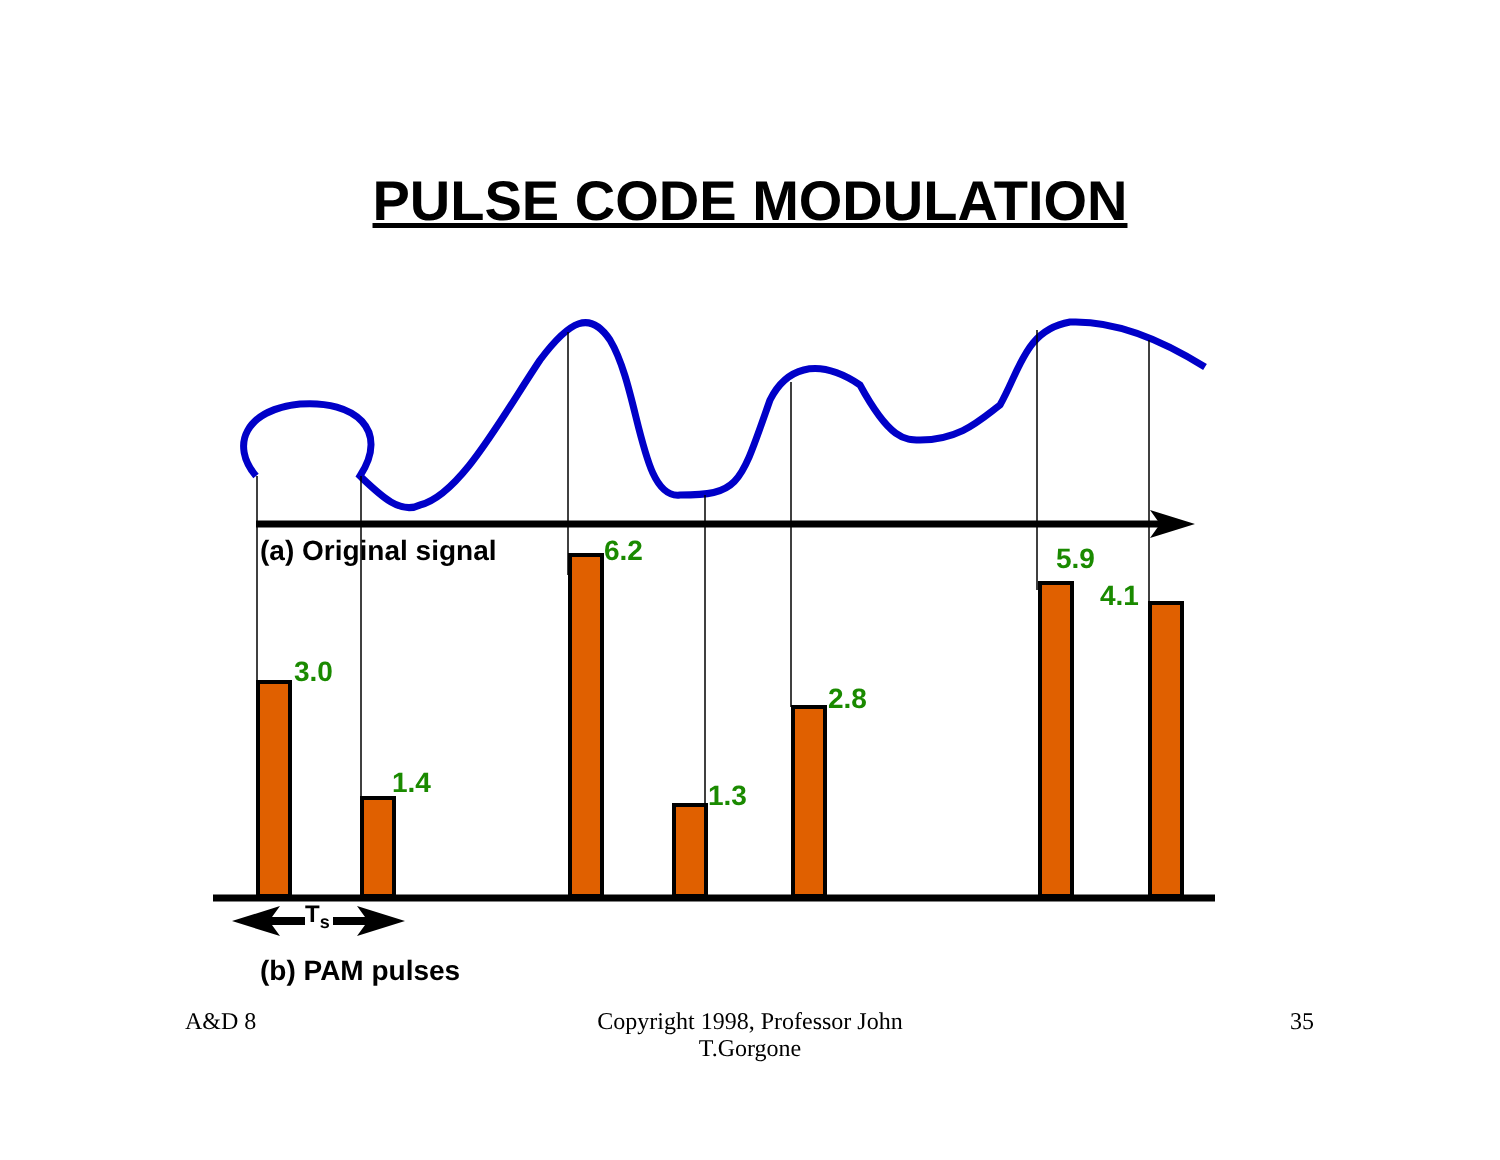PULSE CODE MODULATION
(a) Original signal 6.2 5.9
4.1
3.0
2.8
1.4 1.3
T<sub>s</sub>
(b) PAM pulses
A&D 8
Copyright 1998, Professor John
T.Gorgone
35